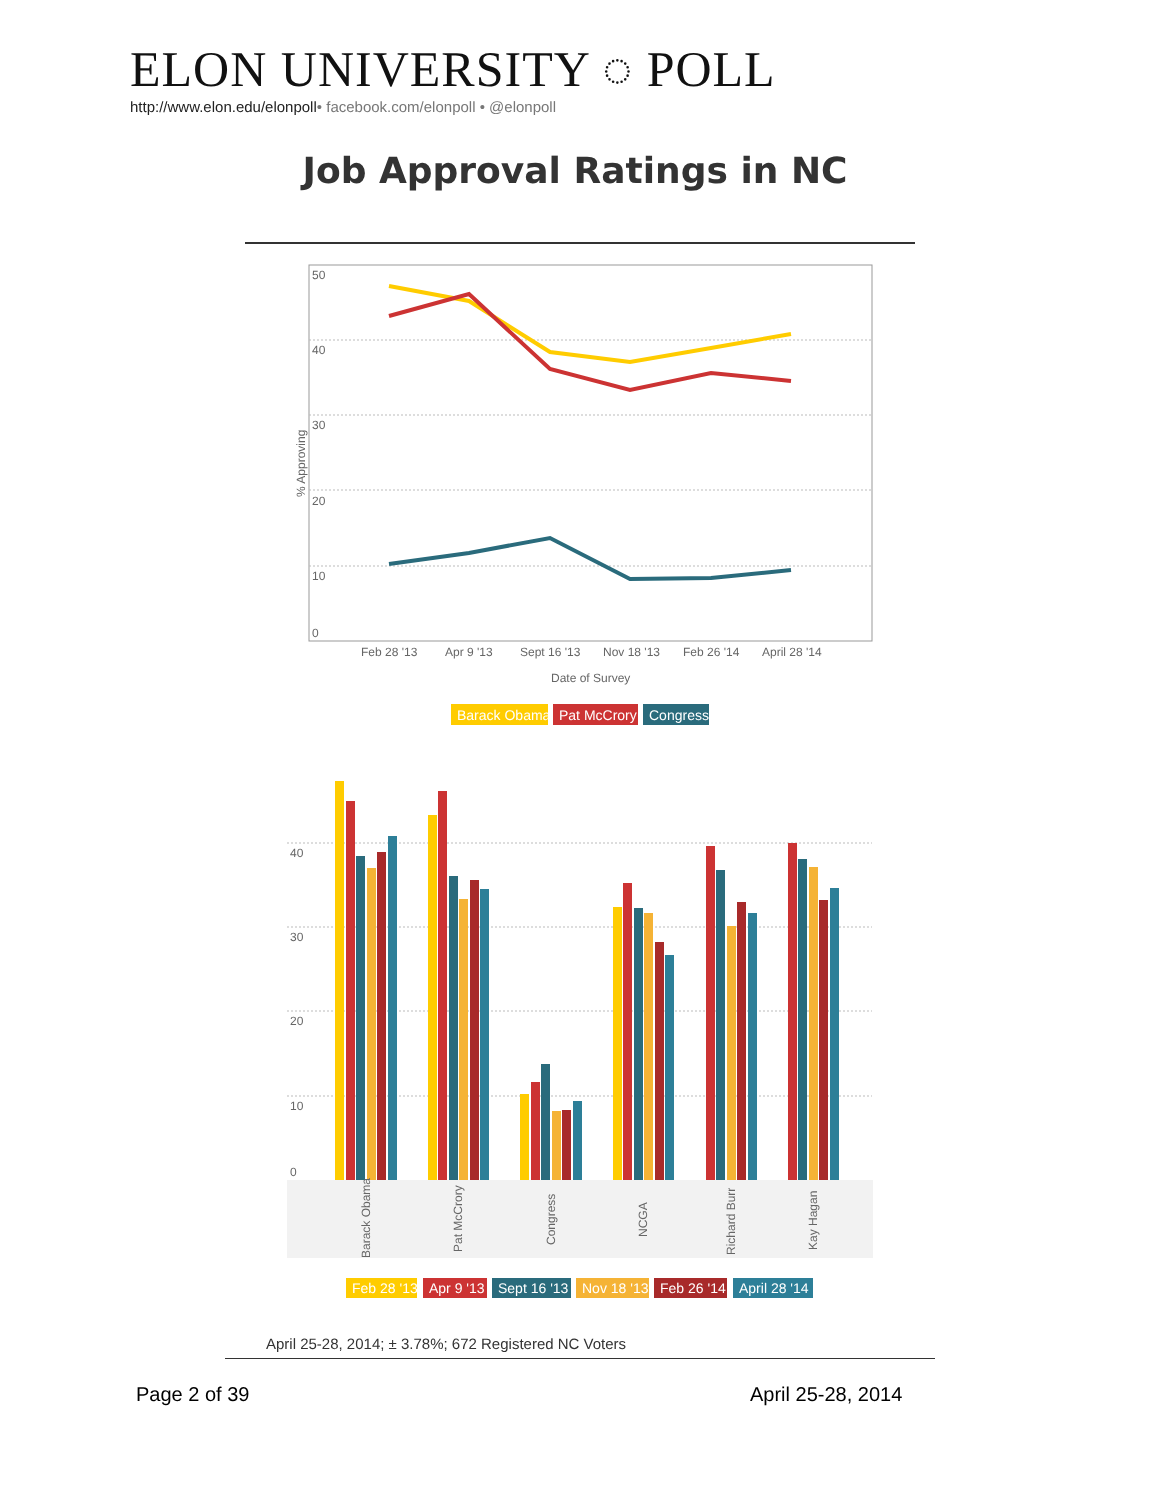ELON UNIVERSITY ◌ POLL
http://www.elon.edu/elonpoll• facebook.com/elonpoll • @elonpoll
Job Approval Ratings in NC
50
40
30
20
10
0
% Approving
Feb 28 '13
Apr 9 '13
Sept 16 '13
Nov 18 '13
Feb 26 '14
April 28 '14
Date of Survey
Barack Obama
Pat McCrory
Congress
40
30
20
10
0
Barack Obama
Pat McCrory
Congress
NCGA
Richard Burr
Kay Hagan
Feb 28 '13
Apr 9 '13
Sept 16 '13
Nov 18 '13
Feb 26 '14
April 28 '14
April 25-28, 2014; ± 3.78%; 672 Registered NC Voters
Page 2 of 39 April 25-28, 2014